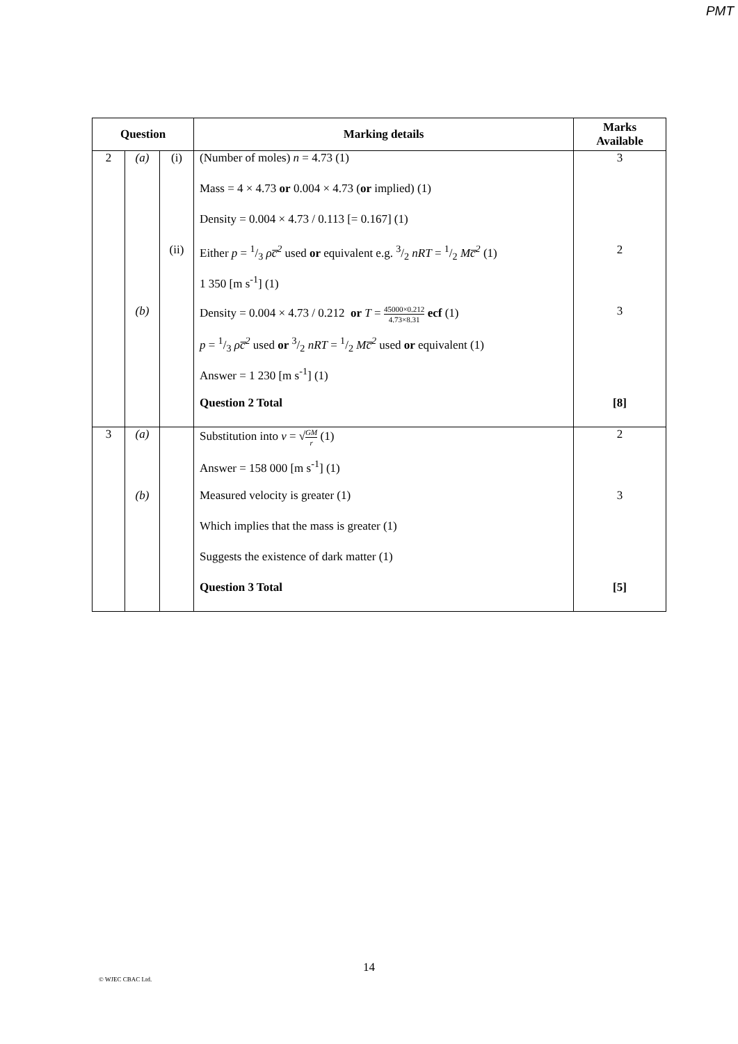PMT
| Question | | | Marking details | Marks Available |
| --- | --- | --- | --- | --- |
| 2 | (a) | (i) | (Number of moles) n = 4.73 (1) | 3 |
| | | | Mass = 4 × 4.73 or 0.004 × 4.73 ( or implied) (1) | |
| | | | Density = 0.004 × 4.73 / 0.113 [= 0.167] (1) | |
| | | (ii) | Either p = 1/3 ρc̅<sup>2</sup> used or equivalent e.g. 3/2 nRT = 1/2 Mc̅<sup>2</sup> (1) | 2 |
| | | | 1 350 [m s<sup>-1</sup>] (1) | |
| | (b) | | Density = 0.004 × 4.73 / 0.212 or T = 45000×0.212 4.73×8.31 ecf (1) | 3 |
| | | | p = 1/3 ρc̅<sup>2</sup> used or 3/2 nRT = 1/2 Mc̅<sup>2</sup> used or equivalent (1) | |
| | | | Answer = 1 230 [m s<sup>-1</sup>] (1) | |
| | | | Question 2 Total | [8] |
| 3 | (a) | | Substitution into v = √ GM r (1) | 2 |
| | | | Answer = 158 000 [m s<sup>-1</sup>] (1) | |
| | (b) | | Measured velocity is greater (1) | 3 |
| | | | Which implies that the mass is greater (1) | |
| | | | Suggests the existence of dark matter (1) | |
| | | | Question 3 Total | [5] |
14
© WJEC CBAC Ltd.